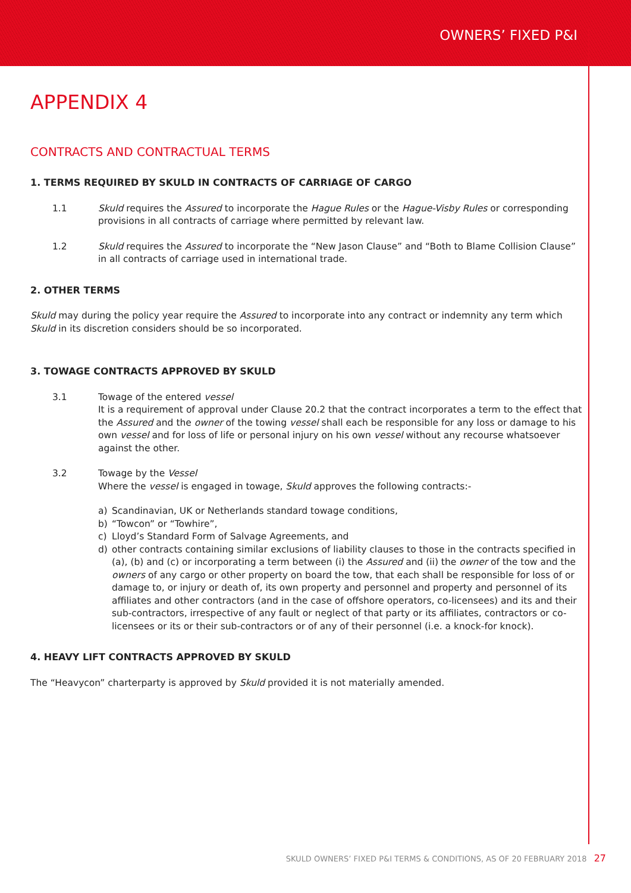OWNERS’ FIXED P&I
APPENDIX 4
CONTRACTS AND CONTRACTUAL TERMS
1. TERMS REQUIRED BY SKULD IN CONTRACTS OF CARRIAGE OF CARGO
1.1 Skuld requires the Assured to incorporate the Hague Rules or the Hague-Visby Rules or corresponding provisions in all contracts of carriage where permitted by relevant law.
1.2 Skuld requires the Assured to incorporate the “New Jason Clause” and “Both to Blame Collision Clause” in all contracts of carriage used in international trade.
2. OTHER TERMS
Skuld may during the policy year require the Assured to incorporate into any contract or indemnity any term which Skuld in its discretion considers should be so incorporated.
3. TOWAGE CONTRACTS APPROVED BY SKULD
3.1 Towage of the entered vessel
It is a requirement of approval under Clause 20.2 that the contract incorporates a term to the effect that the Assured and the owner of the towing vessel shall each be responsible for any loss or damage to his own vessel and for loss of life or personal injury on his own vessel without any recourse whatsoever against the other.
3.2 Towage by the Vessel
Where the vessel is engaged in towage, Skuld approves the following contracts:-
a) Scandinavian, UK or Netherlands standard towage conditions,
b) “Towcon” or “Towhire”,
c) Lloyd’s Standard Form of Salvage Agreements, and
d) other contracts containing similar exclusions of liability clauses to those in the contracts specified in (a), (b) and (c) or incorporating a term between (i) the Assured and (ii) the owner of the tow and the owners of any cargo or other property on board the tow, that each shall be responsible for loss of or damage to, or injury or death of, its own property and personnel and property and personnel of its affiliates and other contractors (and in the case of offshore operators, co-licensees) and its and their sub-contractors, irrespective of any fault or neglect of that party or its affiliates, contractors or co-licensees or its or their sub-contractors or of any of their personnel (i.e. a knock-for knock).
4. HEAVY LIFT CONTRACTS APPROVED BY SKULD
The “Heavycon” charterparty is approved by Skuld provided it is not materially amended.
SKULD OWNERS’ FIXED P&I TERMS & CONDITIONS, AS OF 20 FEBRUARY 2018 27